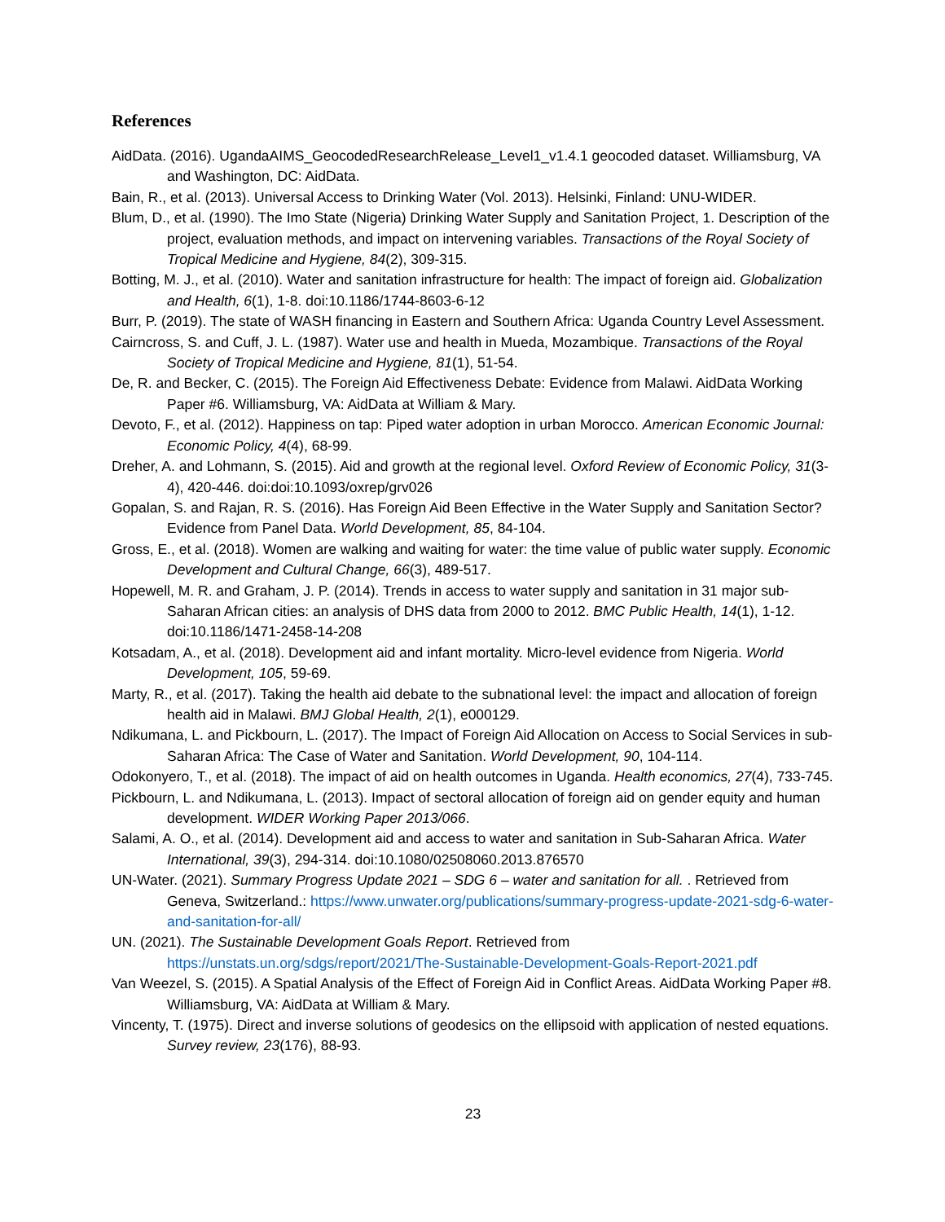References
AidData. (2016). UgandaAIMS_GeocodedResearchRelease_Level1_v1.4.1 geocoded dataset. Williamsburg, VA and Washington, DC: AidData.
Bain, R., et al. (2013). Universal Access to Drinking Water (Vol. 2013). Helsinki, Finland: UNU-WIDER.
Blum, D., et al. (1990). The Imo State (Nigeria) Drinking Water Supply and Sanitation Project, 1. Description of the project, evaluation methods, and impact on intervening variables. Transactions of the Royal Society of Tropical Medicine and Hygiene, 84(2), 309-315.
Botting, M. J., et al. (2010). Water and sanitation infrastructure for health: The impact of foreign aid. Globalization and Health, 6(1), 1-8. doi:10.1186/1744-8603-6-12
Burr, P. (2019). The state of WASH financing in Eastern and Southern Africa: Uganda Country Level Assessment.
Cairncross, S. and Cuff, J. L. (1987). Water use and health in Mueda, Mozambique. Transactions of the Royal Society of Tropical Medicine and Hygiene, 81(1), 51-54.
De, R. and Becker, C. (2015). The Foreign Aid Effectiveness Debate: Evidence from Malawi. AidData Working Paper #6. Williamsburg, VA: AidData at William & Mary.
Devoto, F., et al. (2012). Happiness on tap: Piped water adoption in urban Morocco. American Economic Journal: Economic Policy, 4(4), 68-99.
Dreher, A. and Lohmann, S. (2015). Aid and growth at the regional level. Oxford Review of Economic Policy, 31(3-4), 420-446. doi:doi:10.1093/oxrep/grv026
Gopalan, S. and Rajan, R. S. (2016). Has Foreign Aid Been Effective in the Water Supply and Sanitation Sector? Evidence from Panel Data. World Development, 85, 84-104.
Gross, E., et al. (2018). Women are walking and waiting for water: the time value of public water supply. Economic Development and Cultural Change, 66(3), 489-517.
Hopewell, M. R. and Graham, J. P. (2014). Trends in access to water supply and sanitation in 31 major sub-Saharan African cities: an analysis of DHS data from 2000 to 2012. BMC Public Health, 14(1), 1-12. doi:10.1186/1471-2458-14-208
Kotsadam, A., et al. (2018). Development aid and infant mortality. Micro-level evidence from Nigeria. World Development, 105, 59-69.
Marty, R., et al. (2017). Taking the health aid debate to the subnational level: the impact and allocation of foreign health aid in Malawi. BMJ Global Health, 2(1), e000129.
Ndikumana, L. and Pickbourn, L. (2017). The Impact of Foreign Aid Allocation on Access to Social Services in sub-Saharan Africa: The Case of Water and Sanitation. World Development, 90, 104-114.
Odokonyero, T., et al. (2018). The impact of aid on health outcomes in Uganda. Health economics, 27(4), 733-745.
Pickbourn, L. and Ndikumana, L. (2013). Impact of sectoral allocation of foreign aid on gender equity and human development. WIDER Working Paper 2013/066.
Salami, A. O., et al. (2014). Development aid and access to water and sanitation in Sub-Saharan Africa. Water International, 39(3), 294-314. doi:10.1080/02508060.2013.876570
UN-Water. (2021). Summary Progress Update 2021 – SDG 6 – water and sanitation for all. . Retrieved from Geneva, Switzerland.: https://www.unwater.org/publications/summary-progress-update-2021-sdg-6-water-and-sanitation-for-all/
UN. (2021). The Sustainable Development Goals Report. Retrieved from https://unstats.un.org/sdgs/report/2021/The-Sustainable-Development-Goals-Report-2021.pdf
Van Weezel, S. (2015). A Spatial Analysis of the Effect of Foreign Aid in Conflict Areas. AidData Working Paper #8. Williamsburg, VA: AidData at William & Mary.
Vincenty, T. (1975). Direct and inverse solutions of geodesics on the ellipsoid with application of nested equations. Survey review, 23(176), 88-93.
23